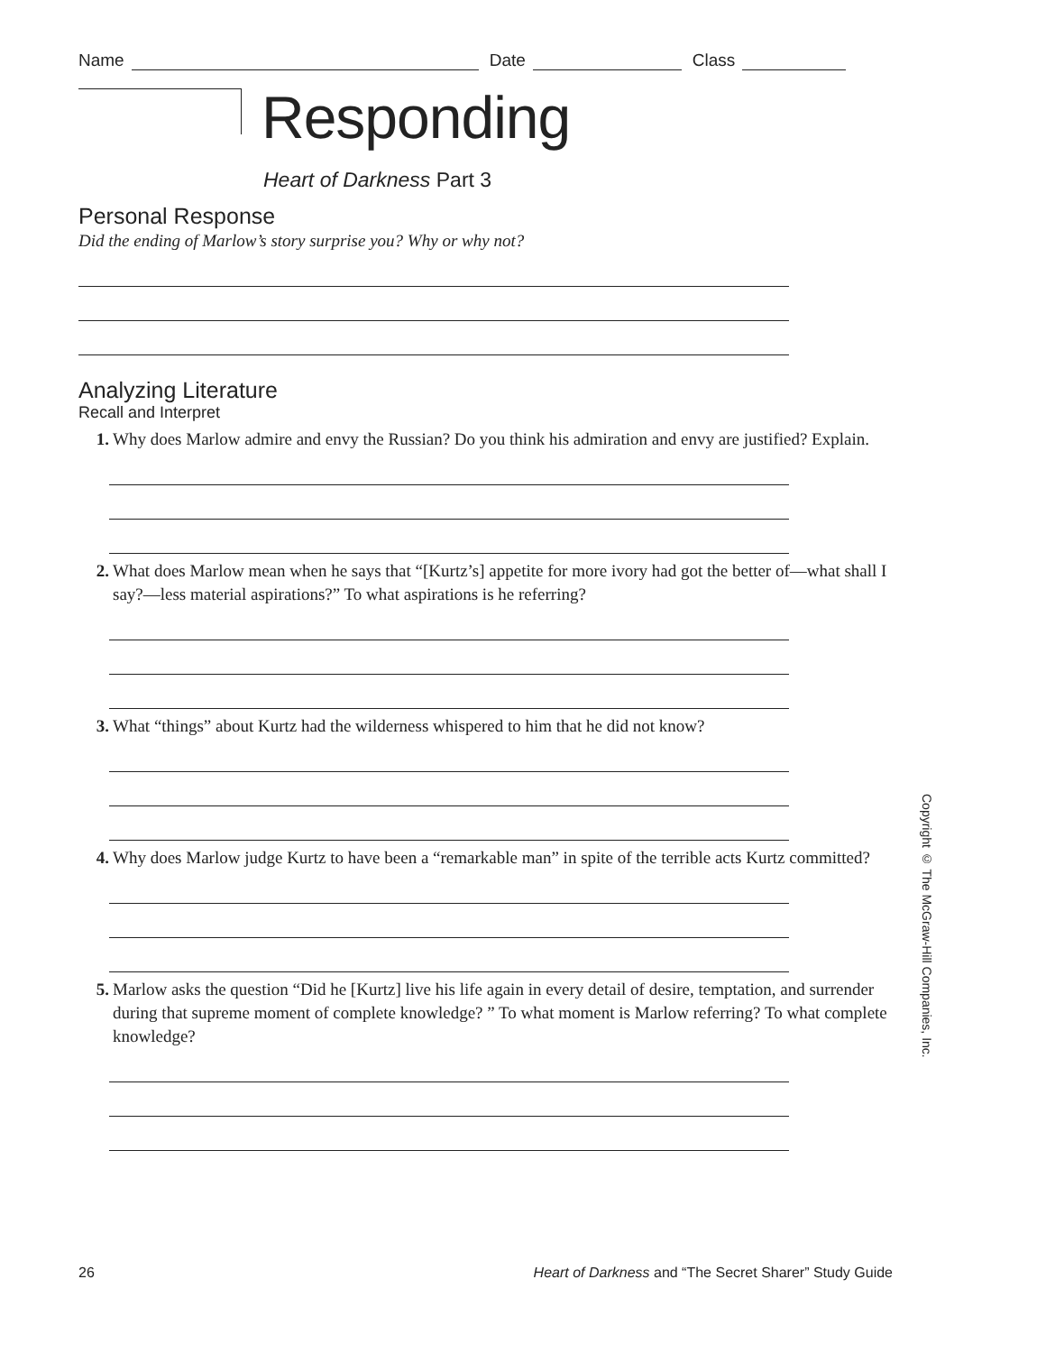Name Date Class
Responding
Heart of Darkness Part 3
Personal Response
Did the ending of Marlow’s story surprise you? Why or why not?
Analyzing Literature
Recall and Interpret
1. Why does Marlow admire and envy the Russian? Do you think his admiration and envy are justified? Explain.
2. What does Marlow mean when he says that “[Kurtz’s] appetite for more ivory had got the better of—what shall I say?—less material aspirations?” To what aspirations is he referring?
3. What “things” about Kurtz had the wilderness whispered to him that he did not know?
4. Why does Marlow judge Kurtz to have been a “remarkable man” in spite of the terrible acts Kurtz committed?
5. Marlow asks the question “Did he [Kurtz] live his life again in every detail of desire, temptation, and surrender during that supreme moment of complete knowledge? ” To what moment is Marlow referring? To what complete knowledge?
Copyright © The McGraw-Hill Companies, Inc.
26 Heart of Darkness and “The Secret Sharer” Study Guide